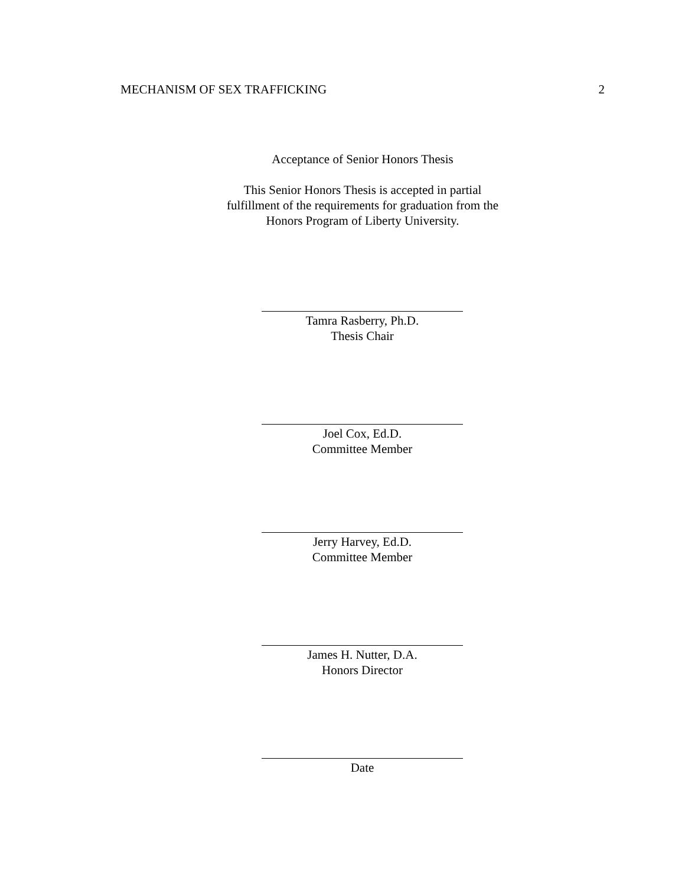MECHANISM OF SEX TRAFFICKING 2
Acceptance of Senior Honors Thesis
This Senior Honors Thesis is accepted in partial
fulfillment of the requirements for graduation from the
Honors Program of Liberty University.
Tamra Rasberry, Ph.D.
Thesis Chair
Joel Cox, Ed.D.
Committee Member
Jerry Harvey, Ed.D.
Committee Member
James H. Nutter, D.A.
Honors Director
Date